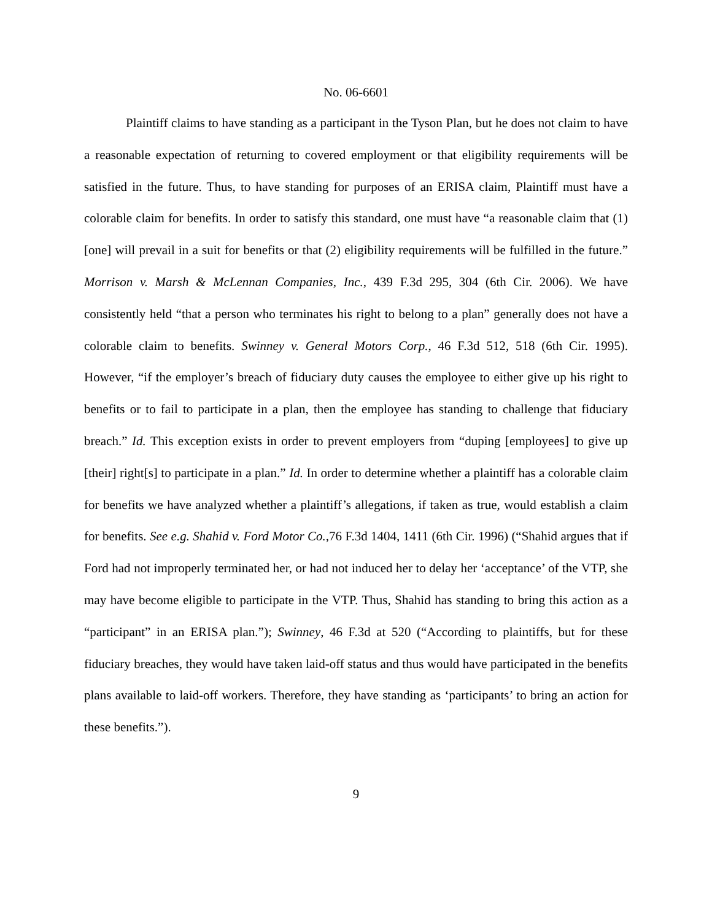No. 06-6601
Plaintiff claims to have standing as a participant in the Tyson Plan, but he does not claim to have a reasonable expectation of returning to covered employment or that eligibility requirements will be satisfied in the future. Thus, to have standing for purposes of an ERISA claim, Plaintiff must have a colorable claim for benefits. In order to satisfy this standard, one must have “a reasonable claim that (1) [one] will prevail in a suit for benefits or that (2) eligibility requirements will be fulfilled in the future.” Morrison v. Marsh & McLennan Companies, Inc., 439 F.3d 295, 304 (6th Cir. 2006). We have consistently held “that a person who terminates his right to belong to a plan” generally does not have a colorable claim to benefits. Swinney v. General Motors Corp., 46 F.3d 512, 518 (6th Cir. 1995). However, “if the employer’s breach of fiduciary duty causes the employee to either give up his right to benefits or to fail to participate in a plan, then the employee has standing to challenge that fiduciary breach.” Id. This exception exists in order to prevent employers from “duping [employees] to give up [their] right[s] to participate in a plan.” Id. In order to determine whether a plaintiff has a colorable claim for benefits we have analyzed whether a plaintiff’s allegations, if taken as true, would establish a claim for benefits. See e.g. Shahid v. Ford Motor Co.,76 F.3d 1404, 1411 (6th Cir. 1996) (“Shahid argues that if Ford had not improperly terminated her, or had not induced her to delay her ‘acceptance’ of the VTP, she may have become eligible to participate in the VTP. Thus, Shahid has standing to bring this action as a “participant” in an ERISA plan.”); Swinney, 46 F.3d at 520 (“According to plaintiffs, but for these fiduciary breaches, they would have taken laid-off status and thus would have participated in the benefits plans available to laid-off workers. Therefore, they have standing as ‘participants’ to bring an action for these benefits.”).
9